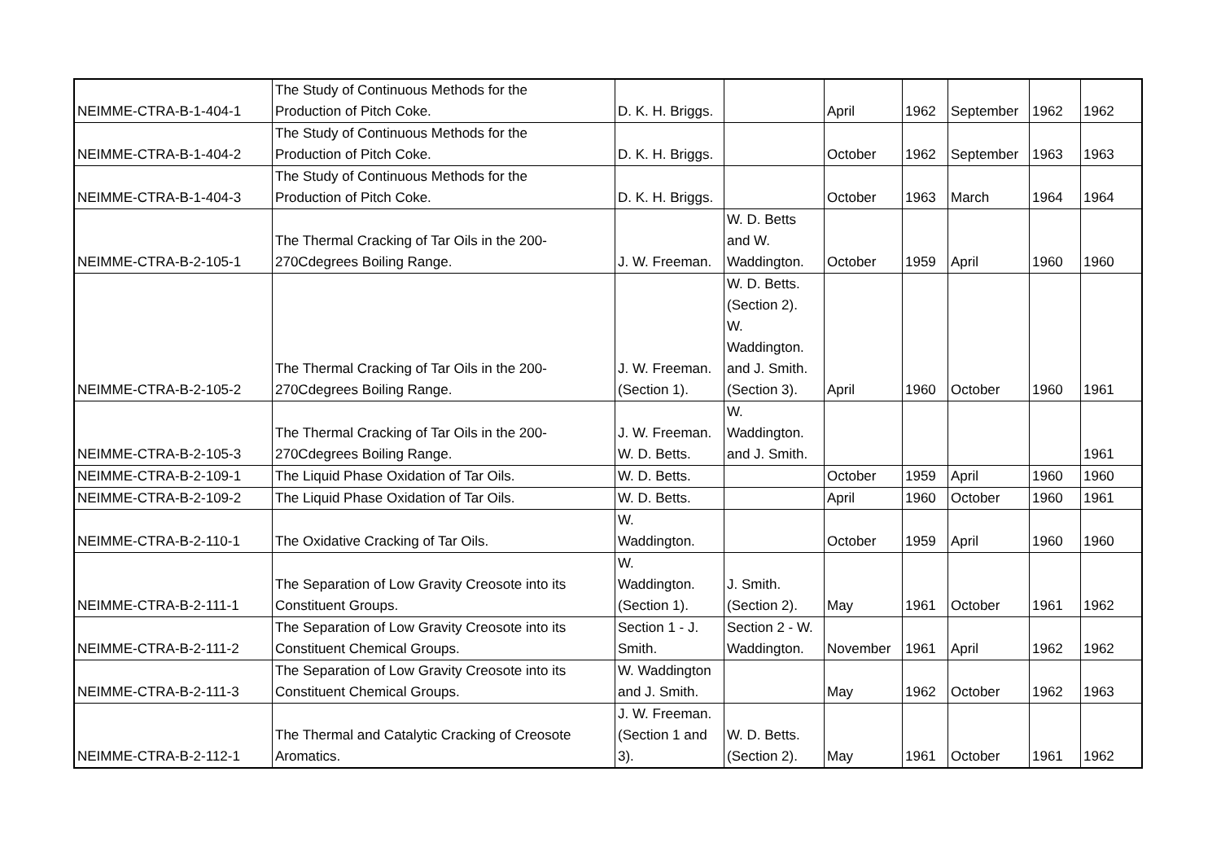| NEIMME-CTRA-B-1-404-1 | The Study of Continuous Methods for the Production of Pitch Coke. | D. K. H. Briggs. | | April | 1962 | September | 1962 | 1962 |
| NEIMME-CTRA-B-1-404-2 | The Study of Continuous Methods for the Production of Pitch Coke. | D. K. H. Briggs. | | October | 1962 | September | 1963 | 1963 |
| NEIMME-CTRA-B-1-404-3 | The Study of Continuous Methods for the Production of Pitch Coke. | D. K. H. Briggs. | | October | 1963 | March | 1964 | 1964 |
| NEIMME-CTRA-B-2-105-1 | The Thermal Cracking of Tar Oils in the 200- 270Cdegrees Boiling Range. | J. W. Freeman. | W. D. Betts and W. Waddington. | October | 1959 | April | 1960 | 1960 |
| NEIMME-CTRA-B-2-105-2 | The Thermal Cracking of Tar Oils in the 200- 270Cdegrees Boiling Range. | J. W. Freeman. (Section 1). | W. D. Betts. (Section 2). W. Waddington. and J. Smith. (Section 3). | April | 1960 | October | 1960 | 1961 |
| NEIMME-CTRA-B-2-105-3 | The Thermal Cracking of Tar Oils in the 200- 270Cdegrees Boiling Range. | J. W. Freeman. W. D. Betts. | W. Waddington. and J. Smith. | | | | | 1961 |
| NEIMME-CTRA-B-2-109-1 | The Liquid Phase Oxidation of Tar Oils. | W. D. Betts. | | October | 1959 | April | 1960 | 1960 |
| NEIMME-CTRA-B-2-109-2 | The Liquid Phase Oxidation of Tar Oils. | W. D. Betts. | | April | 1960 | October | 1960 | 1961 |
| NEIMME-CTRA-B-2-110-1 | The Oxidative Cracking of Tar Oils. | W. Waddington. | | October | 1959 | April | 1960 | 1960 |
| NEIMME-CTRA-B-2-111-1 | The Separation of Low Gravity Creosote into its Constituent Groups. | W. Waddington. (Section 1). | J. Smith. (Section 2). | May | 1961 | October | 1961 | 1962 |
| NEIMME-CTRA-B-2-111-2 | The Separation of Low Gravity Creosote into its Constituent Chemical Groups. | Section 1 - J. Smith. | Section 2 - W. Waddington. | November | 1961 | April | 1962 | 1962 |
| NEIMME-CTRA-B-2-111-3 | The Separation of Low Gravity Creosote into its Constituent Chemical Groups. | W. Waddington and J. Smith. | | May | 1962 | October | 1962 | 1963 |
| NEIMME-CTRA-B-2-112-1 | The Thermal and Catalytic Cracking of Creosote Aromatics. | J. W. Freeman. (Section 1 and 3). | W. D. Betts. (Section 2). | May | 1961 | October | 1961 | 1962 |